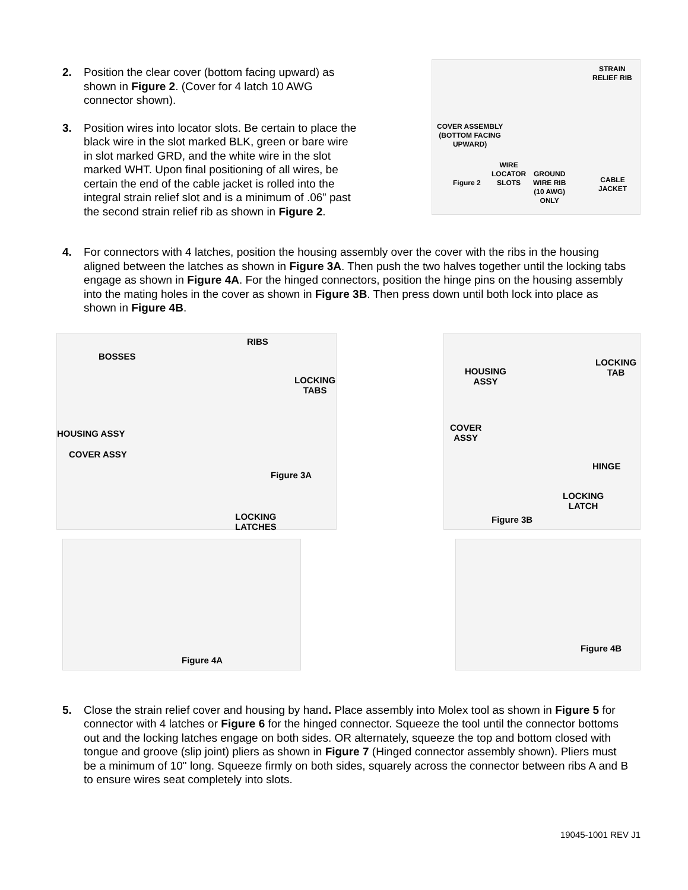2. Position the clear cover (bottom facing upward) as shown in Figure 2. (Cover for 4 latch 10 AWG connector shown).
3. Position wires into locator slots. Be certain to place the black wire in the slot marked BLK, green or bare wire in slot marked GRD, and the white wire in the slot marked WHT. Upon final positioning of all wires, be certain the end of the cable jacket is rolled into the integral strain relief slot and is a minimum of .06” past the second strain relief rib as shown in Figure 2.
STRAIN
RELIEF RIB
COVER ASSEMBLY
(BOTTOM FACING
UPWARD)
WIRE
LOCATOR
SLOTS
Figure 2
GROUND
WIRE RIB
(10 AWG)
ONLY
CABLE
JACKET
4. For connectors with 4 latches, position the housing assembly over the cover with the ribs in the housing aligned between the latches as shown in Figure 3A. Then push the two halves together until the locking tabs engage as shown in Figure 4A. For the hinged connectors, position the hinge pins on the housing assembly into the mating holes in the cover as shown in Figure 3B. Then press down until both lock into place as shown in Figure 4B.
BOSSES
RIBS
LOCKING
TABS
HOUSING ASSY
COVER ASSY
Figure 3A
LOCKING
LATCHES
HOUSING
ASSY
LOCKING
TAB
COVER
ASSY
HINGE
LOCKING
LATCH
Figure 3B
Figure 4A
Figure 4B
5. Close the strain relief cover and housing by hand. Place assembly into Molex tool as shown in Figure 5 for connector with 4 latches or Figure 6 for the hinged connector. Squeeze the tool until the connector bottoms out and the locking latches engage on both sides. OR alternately, squeeze the top and bottom closed with tongue and groove (slip joint) pliers as shown in Figure 7 (Hinged connector assembly shown). Pliers must be a minimum of 10" long. Squeeze firmly on both sides, squarely across the connector between ribs A and B to ensure wires seat completely into slots.
19045-1001 REV J1